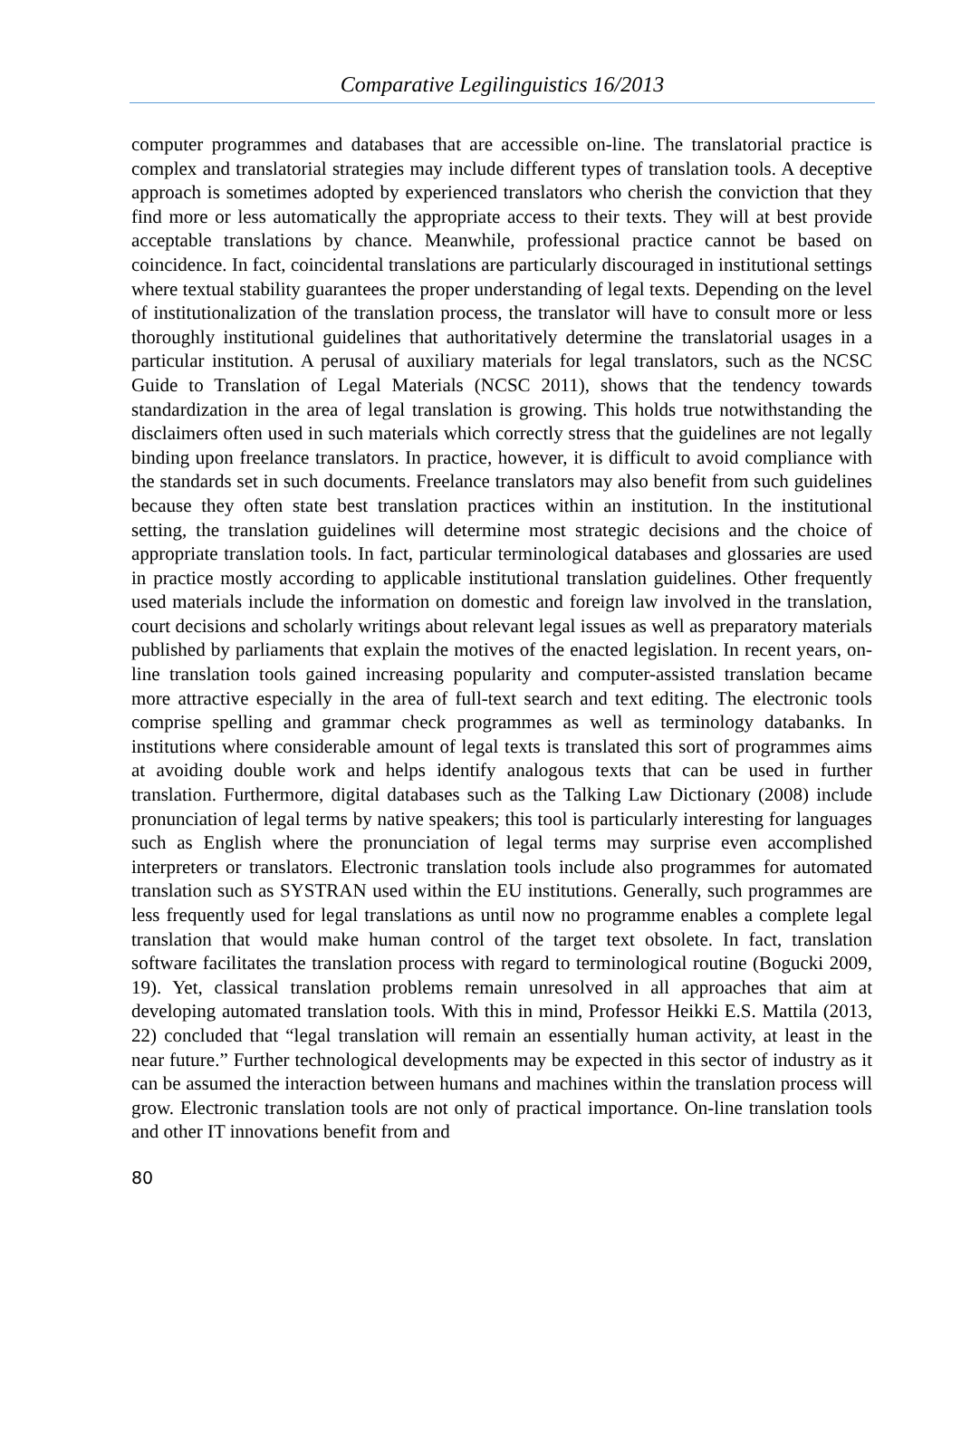Comparative Legilinguistics 16/2013
computer programmes and databases that are accessible on-line. The translatorial practice is complex and translatorial strategies may include different types of translation tools. A deceptive approach is sometimes adopted by experienced translators who cherish the conviction that they find more or less automatically the appropriate access to their texts. They will at best provide acceptable translations by chance. Meanwhile, professional practice cannot be based on coincidence. In fact, coincidental translations are particularly discouraged in institutional settings where textual stability guarantees the proper understanding of legal texts. Depending on the level of institutionalization of the translation process, the translator will have to consult more or less thoroughly institutional guidelines that authoritatively determine the translatorial usages in a particular institution. A perusal of auxiliary materials for legal translators, such as the NCSC Guide to Translation of Legal Materials (NCSC 2011), shows that the tendency towards standardization in the area of legal translation is growing. This holds true notwithstanding the disclaimers often used in such materials which correctly stress that the guidelines are not legally binding upon freelance translators. In practice, however, it is difficult to avoid compliance with the standards set in such documents. Freelance translators may also benefit from such guidelines because they often state best translation practices within an institution. In the institutional setting, the translation guidelines will determine most strategic decisions and the choice of appropriate translation tools. In fact, particular terminological databases and glossaries are used in practice mostly according to applicable institutional translation guidelines. Other frequently used materials include the information on domestic and foreign law involved in the translation, court decisions and scholarly writings about relevant legal issues as well as preparatory materials published by parliaments that explain the motives of the enacted legislation. In recent years, on-line translation tools gained increasing popularity and computer-assisted translation became more attractive especially in the area of full-text search and text editing. The electronic tools comprise spelling and grammar check programmes as well as terminology databanks. In institutions where considerable amount of legal texts is translated this sort of programmes aims at avoiding double work and helps identify analogous texts that can be used in further translation. Furthermore, digital databases such as the Talking Law Dictionary (2008) include pronunciation of legal terms by native speakers; this tool is particularly interesting for languages such as English where the pronunciation of legal terms may surprise even accomplished interpreters or translators. Electronic translation tools include also programmes for automated translation such as SYSTRAN used within the EU institutions. Generally, such programmes are less frequently used for legal translations as until now no programme enables a complete legal translation that would make human control of the target text obsolete. In fact, translation software facilitates the translation process with regard to terminological routine (Bogucki 2009, 19). Yet, classical translation problems remain unresolved in all approaches that aim at developing automated translation tools. With this in mind, Professor Heikki E.S. Mattila (2013, 22) concluded that “legal translation will remain an essentially human activity, at least in the near future.” Further technological developments may be expected in this sector of industry as it can be assumed the interaction between humans and machines within the translation process will grow. Electronic translation tools are not only of practical importance. On-line translation tools and other IT innovations benefit from and
80